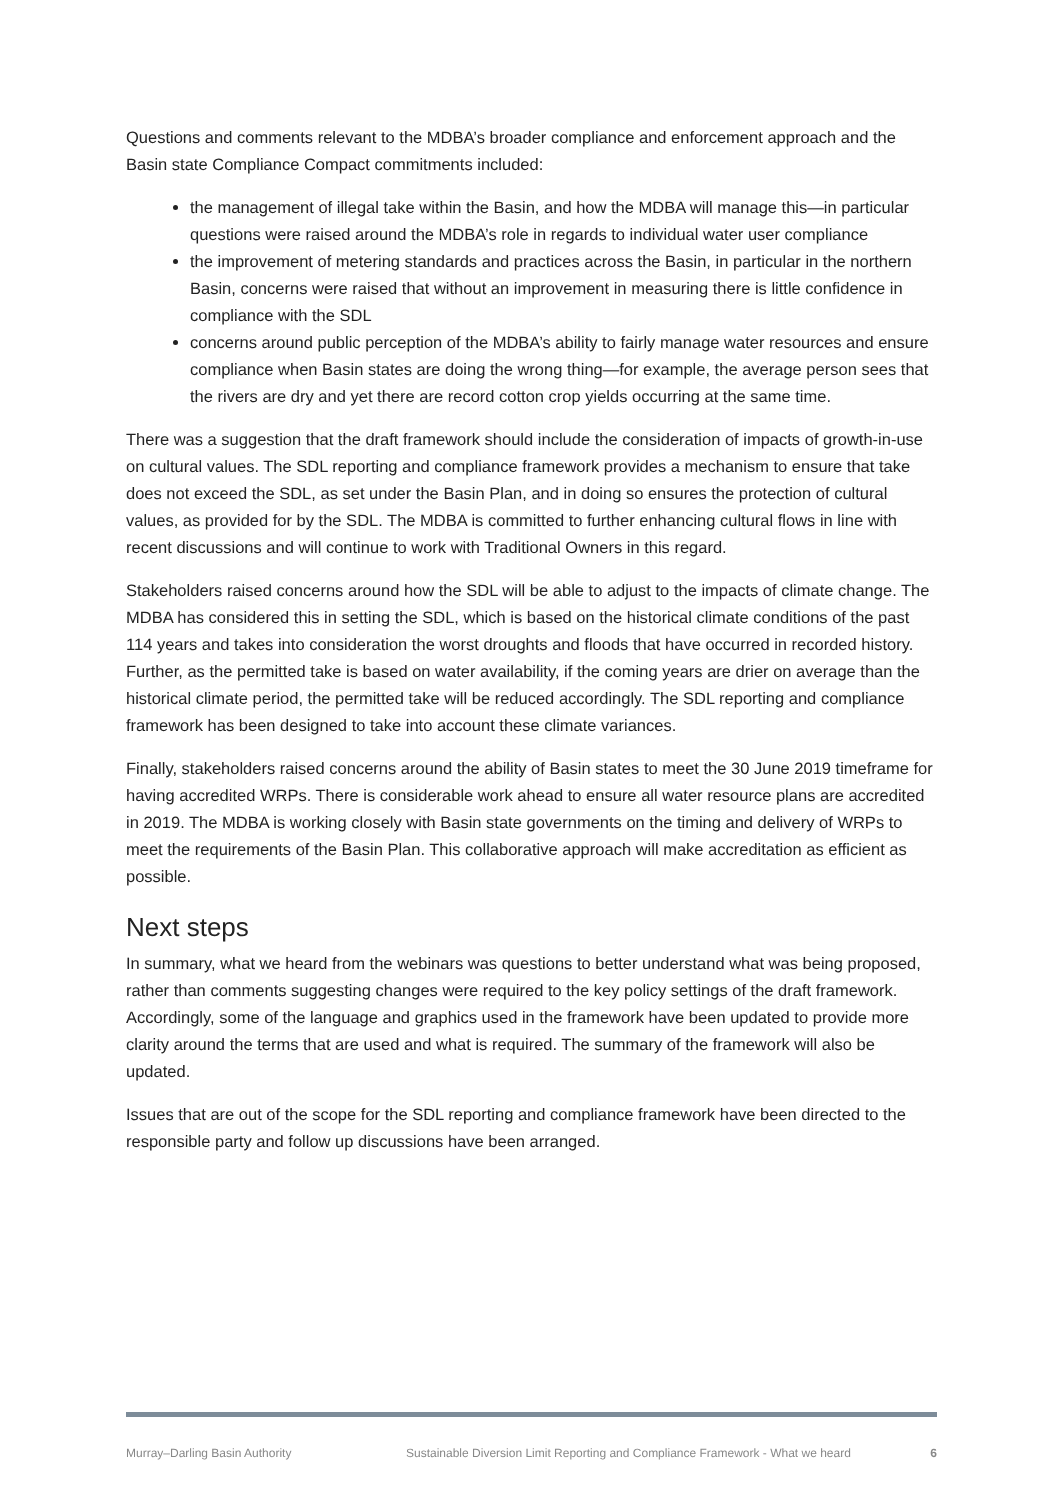Questions and comments relevant to the MDBA’s broader compliance and enforcement approach and the Basin state Compliance Compact commitments included:
the management of illegal take within the Basin, and how the MDBA will manage this—in particular questions were raised around the MDBA’s role in regards to individual water user compliance
the improvement of metering standards and practices across the Basin, in particular in the northern Basin, concerns were raised that without an improvement in measuring there is little confidence in compliance with the SDL
concerns around public perception of the MDBA’s ability to fairly manage water resources and ensure compliance when Basin states are doing the wrong thing—for example, the average person sees that the rivers are dry and yet there are record cotton crop yields occurring at the same time.
There was a suggestion that the draft framework should include the consideration of impacts of growth-in-use on cultural values. The SDL reporting and compliance framework provides a mechanism to ensure that take does not exceed the SDL, as set under the Basin Plan, and in doing so ensures the protection of cultural values, as provided for by the SDL. The MDBA is committed to further enhancing cultural flows in line with recent discussions and will continue to work with Traditional Owners in this regard.
Stakeholders raised concerns around how the SDL will be able to adjust to the impacts of climate change. The MDBA has considered this in setting the SDL, which is based on the historical climate conditions of the past 114 years and takes into consideration the worst droughts and floods that have occurred in recorded history. Further, as the permitted take is based on water availability, if the coming years are drier on average than the historical climate period, the permitted take will be reduced accordingly. The SDL reporting and compliance framework has been designed to take into account these climate variances.
Finally, stakeholders raised concerns around the ability of Basin states to meet the 30 June 2019 timeframe for having accredited WRPs. There is considerable work ahead to ensure all water resource plans are accredited in 2019. The MDBA is working closely with Basin state governments on the timing and delivery of WRPs to meet the requirements of the Basin Plan. This collaborative approach will make accreditation as efficient as possible.
Next steps
In summary, what we heard from the webinars was questions to better understand what was being proposed, rather than comments suggesting changes were required to the key policy settings of the draft framework. Accordingly, some of the language and graphics used in the framework have been updated to provide more clarity around the terms that are used and what is required. The summary of the framework will also be updated.
Issues that are out of the scope for the SDL reporting and compliance framework have been directed to the responsible party and follow up discussions have been arranged.
Murray–Darling Basin Authority Sustainable Diversion Limit Reporting and Compliance Framework - What we heard 6